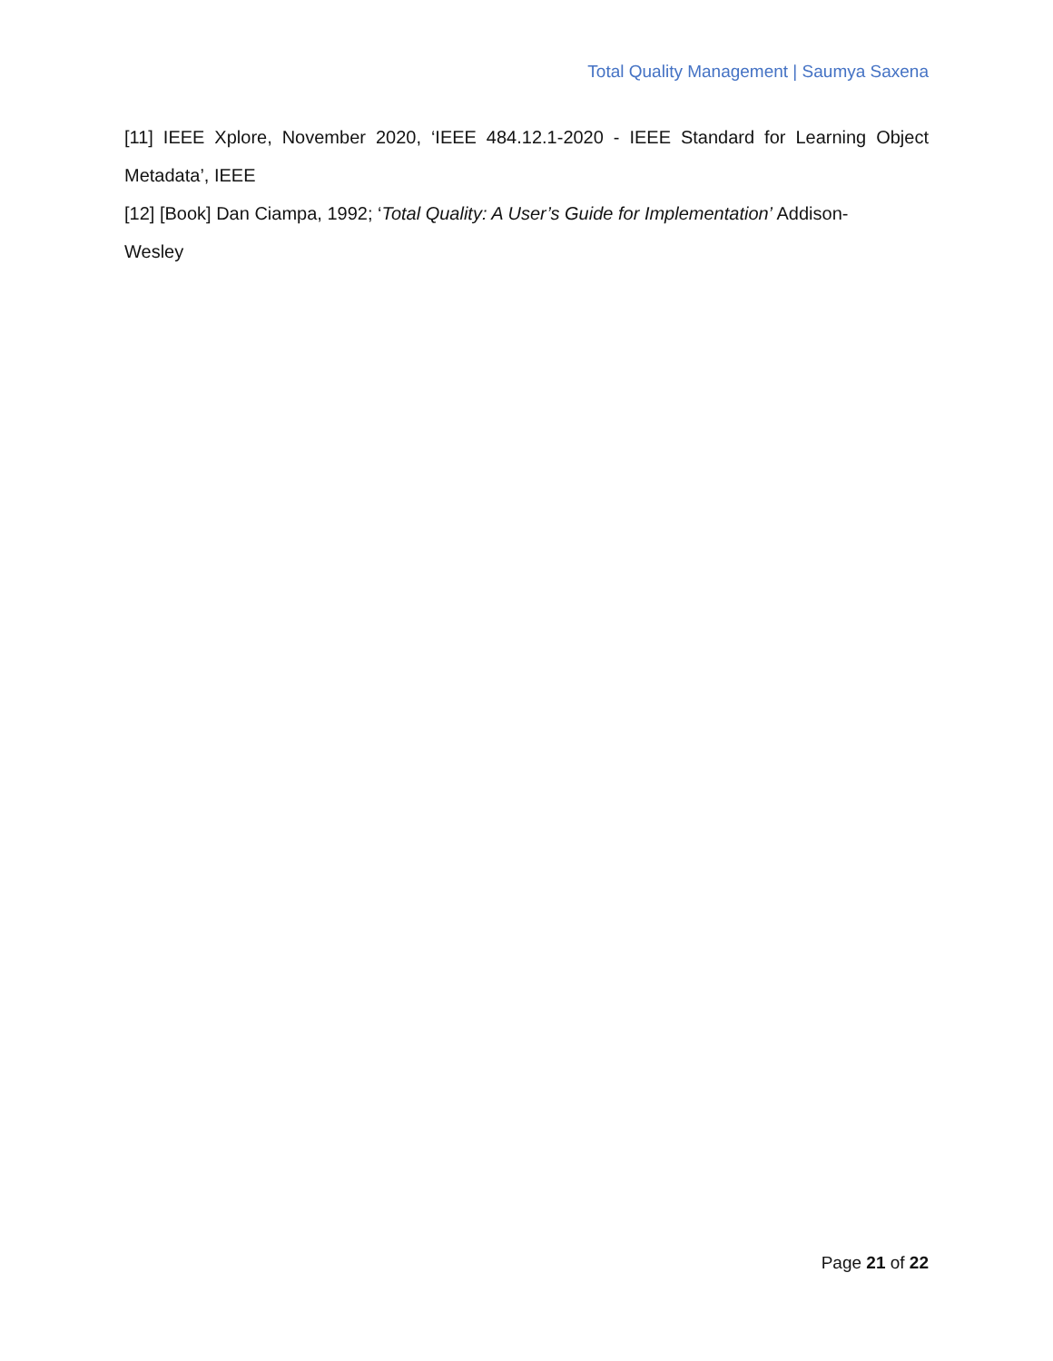Total Quality Management | Saumya Saxena
[11] IEEE Xplore, November 2020, ‘IEEE 484.12.1-2020 - IEEE Standard for Learning Object
Metadata’, IEEE
[12] [Book] Dan Ciampa, 1992; ‘Total Quality: A User’s Guide for Implementation’ Addison-
Wesley
Page 21 of 22